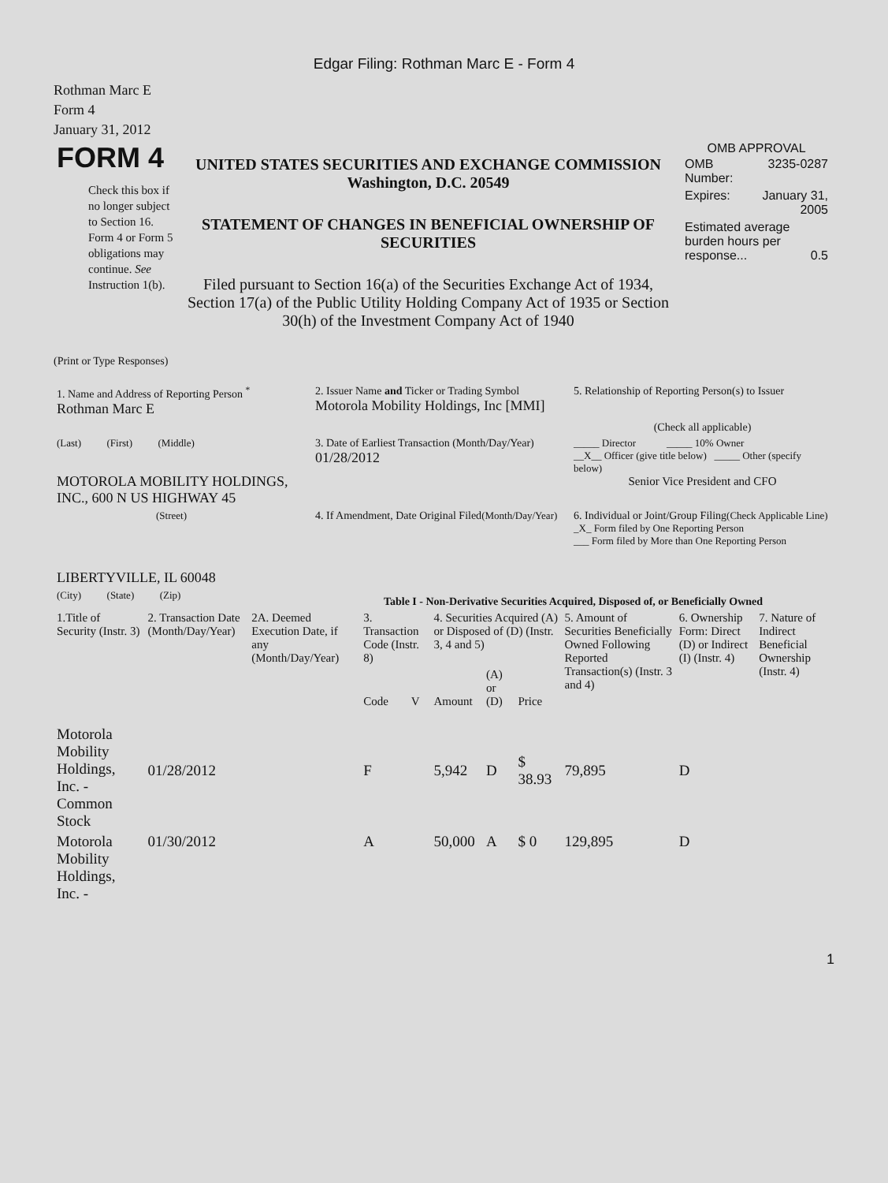Edgar Filing: Rothman Marc E - Form 4
Rothman Marc E
Form 4
January 31, 2012
| FORM 4 Check this box if no longer subject to Section 16. Form 4 or Form 5 obligations may continue. See Instruction 1(b). | UNITED STATES SECURITIES AND EXCHANGE COMMISSION Washington, D.C. 20549 STATEMENT OF CHANGES IN BENEFICIAL OWNERSHIP OF SECURITIES Filed pursuant to Section 16(a) of the Securities Exchange Act of 1934, Section 17(a) of the Public Utility Holding Company Act of 1935 or Section 30(h) of the Investment Company Act of 1940 | OMB APPROVAL / OMB Number: / 3235-0287 / / Expires: / January 31, 2005 / / Estimated average burden hours per response... 0.5 / / |
(Print or Type Responses)
| 1. Name and Address of Reporting Person <sup>*</sup> Rothman Marc E | 2. Issuer Name and Ticker or Trading Symbol Motorola Mobility Holdings, Inc [MMI] | 5. Relationship of Reporting Person(s) to Issuer (Check all applicable) |
| (Last) (First) (Middle) MOTOROLA MOBILITY HOLDINGS, INC., 600 N US HIGHWAY 45 | 3. Date of Earliest Transaction (Month/Day/Year) 01/28/2012 | _____ Director _____ 10% Owner __X__ Officer (give title below) _____ Other (specify below) Senior Vice President and CFO |
| (Street) LIBERTYVILLE, IL 60048 | 4. If Amendment, Date Original Filed (Month/Day/Year) | 6. Individual or Joint/Group Filing (Check Applicable Line) _X_ Form filed by One Reporting Person ___ Form filed by More than One Reporting Person |
| (City) (State) (Zip) | Table I - Non-Derivative Securities Acquired, Disposed of, or Beneficially Owned | |
| 1.Title of Security (Instr. 3) | 2. Transaction Date (Month/Day/Year) | 2A. Deemed Execution Date, if any (Month/Day/Year) | 3. Transaction Code (Instr. 8) | | 4. Securities Acquired (A) or Disposed of (D) (Instr. 3, 4 and 5) | | | 5. Amount of Securities Beneficially Owned Following Reported Transaction(s) (Instr. 3 and 4) | 6. Ownership Form: Direct (D) or Indirect (I) (Instr. 4) | 7. Nature of Indirect Beneficial Ownership (Instr. 4) |
| --- | --- | --- | --- | --- | --- | --- | --- | --- | --- | --- |
| | | | Code | V | Amount | (A) or (D) | Price | | | |
| Motorola Mobility Holdings, Inc. - Common Stock | 01/28/2012 | | F | | 5,942 | D | $ 38.93 | 79,895 | D | |
| Motorola Mobility Holdings, Inc. - | 01/30/2012 | | A | | 50,000 | A | $ 0 | 129,895 | D | |
1